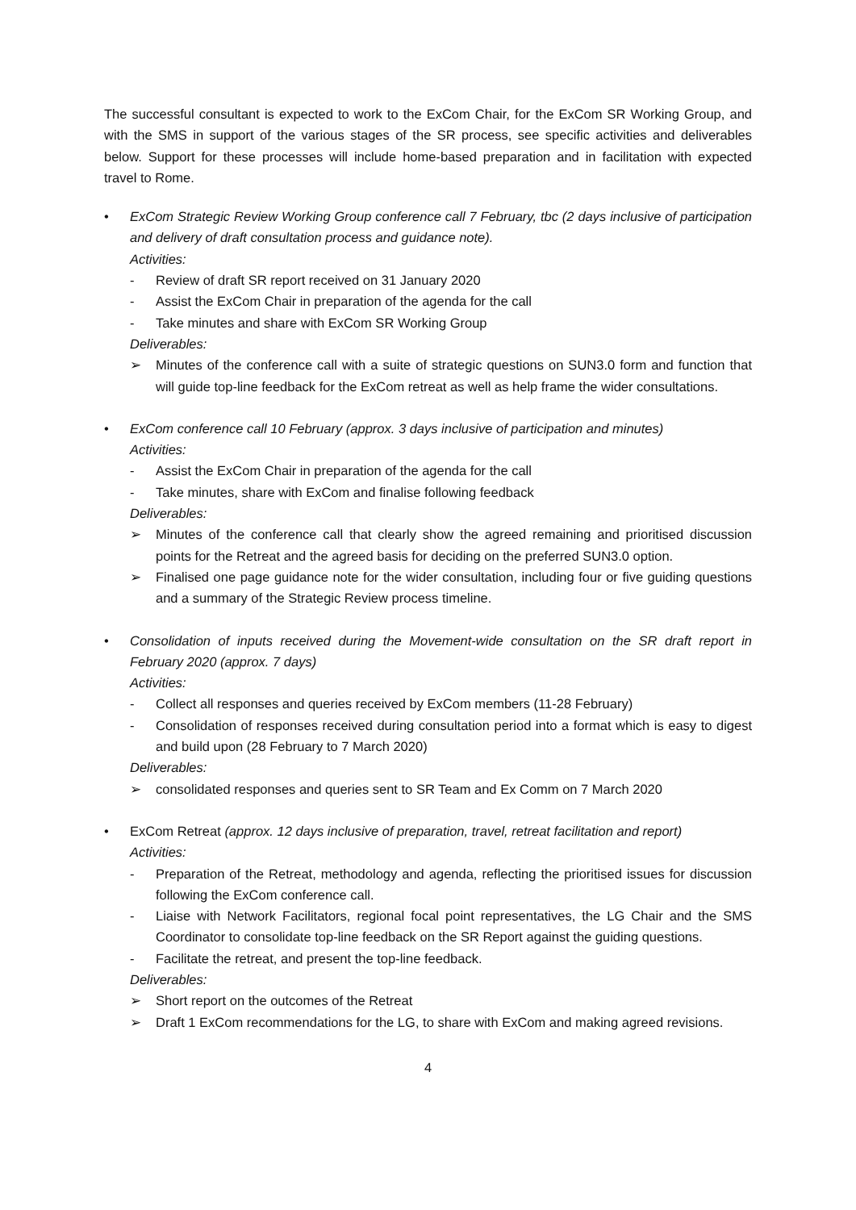The successful consultant is expected to work to the ExCom Chair, for the ExCom SR Working Group, and with the SMS in support of the various stages of the SR process, see specific activities and deliverables below. Support for these processes will include home-based preparation and in facilitation with expected travel to Rome.
• ExCom Strategic Review Working Group conference call 7 February, tbc (2 days inclusive of participation and delivery of draft consultation process and guidance note).
Activities:
- Review of draft SR report received on 31 January 2020
- Assist the ExCom Chair in preparation of the agenda for the call
- Take minutes and share with ExCom SR Working Group
Deliverables:
➢ Minutes of the conference call with a suite of strategic questions on SUN3.0 form and function that will guide top-line feedback for the ExCom retreat as well as help frame the wider consultations.
• ExCom conference call 10 February (approx. 3 days inclusive of participation and minutes)
Activities:
- Assist the ExCom Chair in preparation of the agenda for the call
- Take minutes, share with ExCom and finalise following feedback
Deliverables:
➢ Minutes of the conference call that clearly show the agreed remaining and prioritised discussion points for the Retreat and the agreed basis for deciding on the preferred SUN3.0 option.
➢ Finalised one page guidance note for the wider consultation, including four or five guiding questions and a summary of the Strategic Review process timeline.
• Consolidation of inputs received during the Movement-wide consultation on the SR draft report in February 2020 (approx. 7 days)
Activities:
- Collect all responses and queries received by ExCom members (11-28 February)
- Consolidation of responses received during consultation period into a format which is easy to digest and build upon (28 February to 7 March 2020)
Deliverables:
➢ consolidated responses and queries sent to SR Team and Ex Comm on 7 March 2020
• ExCom Retreat (approx. 12 days inclusive of preparation, travel, retreat facilitation and report)
Activities:
- Preparation of the Retreat, methodology and agenda, reflecting the prioritised issues for discussion following the ExCom conference call.
- Liaise with Network Facilitators, regional focal point representatives, the LG Chair and the SMS Coordinator to consolidate top-line feedback on the SR Report against the guiding questions.
- Facilitate the retreat, and present the top-line feedback.
Deliverables:
➢ Short report on the outcomes of the Retreat
➢ Draft 1 ExCom recommendations for the LG, to share with ExCom and making agreed revisions.
4